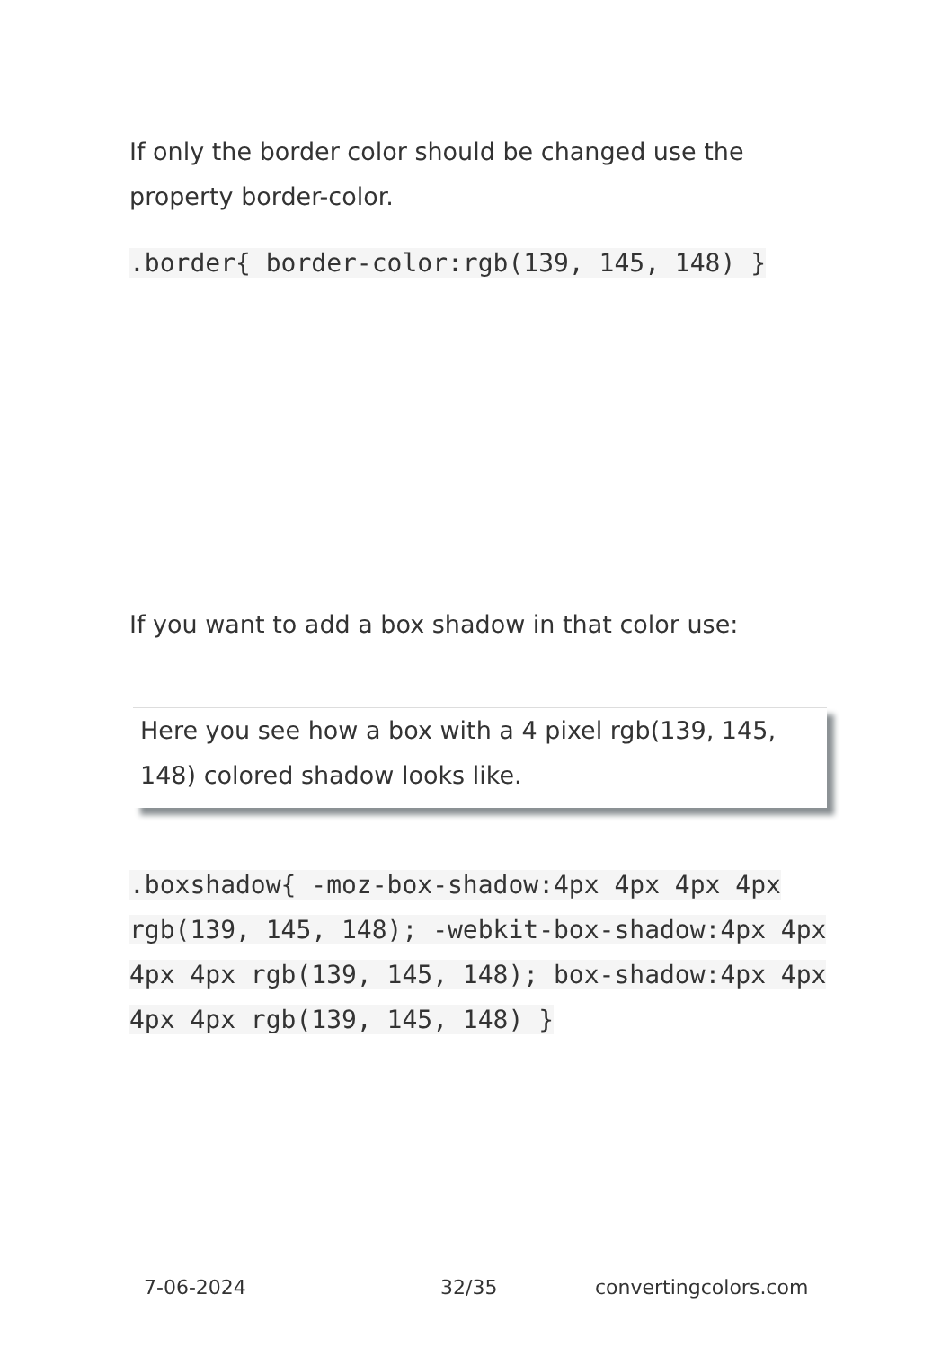If only the border color should be changed use the property border-color.
.border{ border-color:rgb(139, 145, 148) }
If you want to add a box shadow in that color use:
Here you see how a box with a 4 pixel rgb(139, 145, 148) colored shadow looks like.
.boxshadow{ -moz-box-shadow:4px 4px 4px 4px rgb(139, 145, 148); -webkit-box-shadow:4px 4px 4px 4px rgb(139, 145, 148); box-shadow:4px 4px 4px 4px rgb(139, 145, 148) }
7-06-2024 32/35 convertingcolors.com